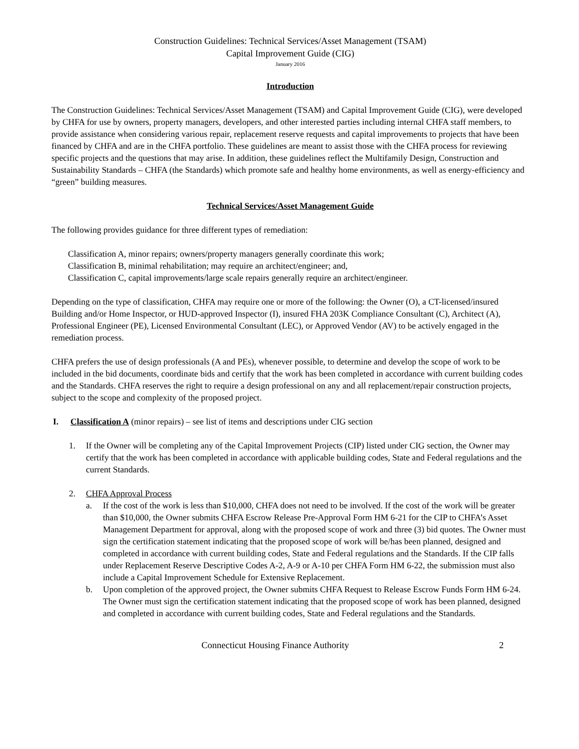Construction Guidelines: Technical Services/Asset Management (TSAM)
Capital Improvement Guide (CIG)
January 2016
Introduction
The Construction Guidelines: Technical Services/Asset Management (TSAM) and Capital Improvement Guide (CIG), were developed by CHFA for use by owners, property managers, developers, and other interested parties including internal CHFA staff members, to provide assistance when considering various repair, replacement reserve requests and capital improvements to projects that have been financed by CHFA and are in the CHFA portfolio. These guidelines are meant to assist those with the CHFA process for reviewing specific projects and the questions that may arise. In addition, these guidelines reflect the Multifamily Design, Construction and Sustainability Standards – CHFA (the Standards) which promote safe and healthy home environments, as well as energy-efficiency and “green” building measures.
Technical Services/Asset Management Guide
The following provides guidance for three different types of remediation:
Classification A, minor repairs; owners/property managers generally coordinate this work;
Classification B, minimal rehabilitation; may require an architect/engineer; and,
Classification C, capital improvements/large scale repairs generally require an architect/engineer.
Depending on the type of classification, CHFA may require one or more of the following: the Owner (O), a CT-licensed/insured Building and/or Home Inspector, or HUD-approved Inspector (I), insured FHA 203K Compliance Consultant (C), Architect (A), Professional Engineer (PE), Licensed Environmental Consultant (LEC), or Approved Vendor (AV) to be actively engaged in the remediation process.
CHFA prefers the use of design professionals (A and PEs), whenever possible, to determine and develop the scope of work to be included in the bid documents, coordinate bids and certify that the work has been completed in accordance with current building codes and the Standards. CHFA reserves the right to require a design professional on any and all replacement/repair construction projects, subject to the scope and complexity of the proposed project.
I. Classification A (minor repairs) – see list of items and descriptions under CIG section
1. If the Owner will be completing any of the Capital Improvement Projects (CIP) listed under CIG section, the Owner may certify that the work has been completed in accordance with applicable building codes, State and Federal regulations and the current Standards.
2. CHFA Approval Process
a. If the cost of the work is less than $10,000, CHFA does not need to be involved. If the cost of the work will be greater than $10,000, the Owner submits CHFA Escrow Release Pre-Approval Form HM 6-21 for the CIP to CHFA’s Asset Management Department for approval, along with the proposed scope of work and three (3) bid quotes. The Owner must sign the certification statement indicating that the proposed scope of work will be/has been planned, designed and completed in accordance with current building codes, State and Federal regulations and the Standards. If the CIP falls under Replacement Reserve Descriptive Codes A-2, A-9 or A-10 per CHFA Form HM 6-22, the submission must also include a Capital Improvement Schedule for Extensive Replacement.
b. Upon completion of the approved project, the Owner submits CHFA Request to Release Escrow Funds Form HM 6-24. The Owner must sign the certification statement indicating that the proposed scope of work has been planned, designed and completed in accordance with current building codes, State and Federal regulations and the Standards.
Connecticut Housing Finance Authority 2